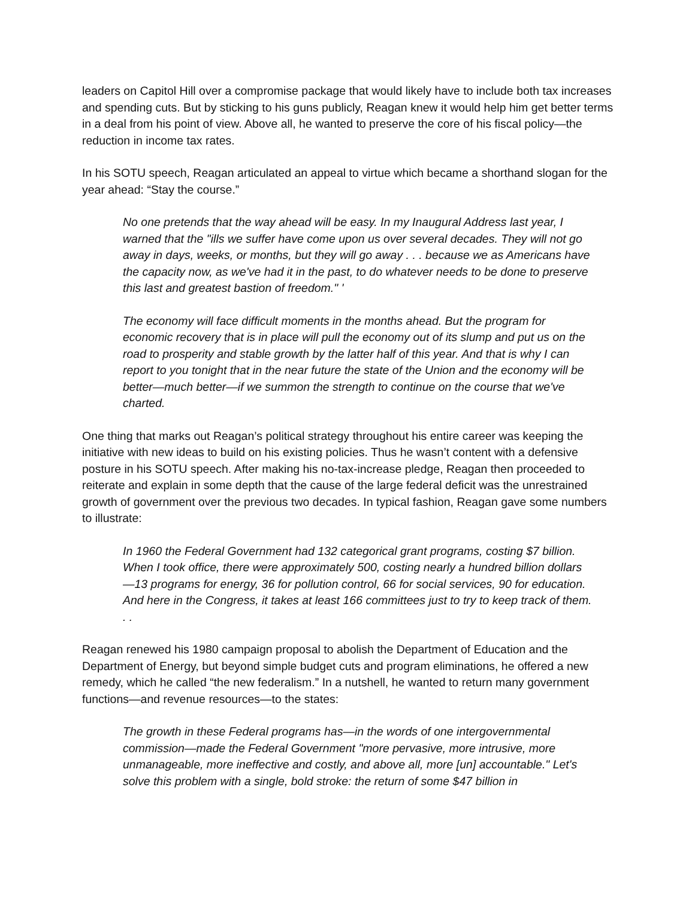leaders on Capitol Hill over a compromise package that would likely have to include both tax increases and spending cuts. But by sticking to his guns publicly, Reagan knew it would help him get better terms in a deal from his point of view. Above all, he wanted to preserve the core of his fiscal policy—the reduction in income tax rates.
In his SOTU speech, Reagan articulated an appeal to virtue which became a shorthand slogan for the year ahead: “Stay the course.”
No one pretends that the way ahead will be easy. In my Inaugural Address last year, I warned that the "ills we suffer have come upon us over several decades. They will not go away in days, weeks, or months, but they will go away . . . because we as Americans have the capacity now, as we've had it in the past, to do whatever needs to be done to preserve this last and greatest bastion of freedom." '
The economy will face difficult moments in the months ahead. But the program for economic recovery that is in place will pull the economy out of its slump and put us on the road to prosperity and stable growth by the latter half of this year. And that is why I can report to you tonight that in the near future the state of the Union and the economy will be better—much better—if we summon the strength to continue on the course that we've charted.
One thing that marks out Reagan’s political strategy throughout his entire career was keeping the initiative with new ideas to build on his existing policies. Thus he wasn’t content with a defensive posture in his SOTU speech. After making his no-tax-increase pledge, Reagan then proceeded to reiterate and explain in some depth that the cause of the large federal deficit was the unrestrained growth of government over the previous two decades. In typical fashion, Reagan gave some numbers to illustrate:
In 1960 the Federal Government had 132 categorical grant programs, costing $7 billion. When I took office, there were approximately 500, costing nearly a hundred billion dollars—13 programs for energy, 36 for pollution control, 66 for social services, 90 for education. And here in the Congress, it takes at least 166 committees just to try to keep track of them. . .
Reagan renewed his 1980 campaign proposal to abolish the Department of Education and the Department of Energy, but beyond simple budget cuts and program eliminations, he offered a new remedy, which he called “the new federalism.” In a nutshell, he wanted to return many government functions—and revenue resources—to the states:
The growth in these Federal programs has—in the words of one intergovernmental commission—made the Federal Government "more pervasive, more intrusive, more unmanageable, more ineffective and costly, and above all, more [un] accountable." Let's solve this problem with a single, bold stroke: the return of some $47 billion in